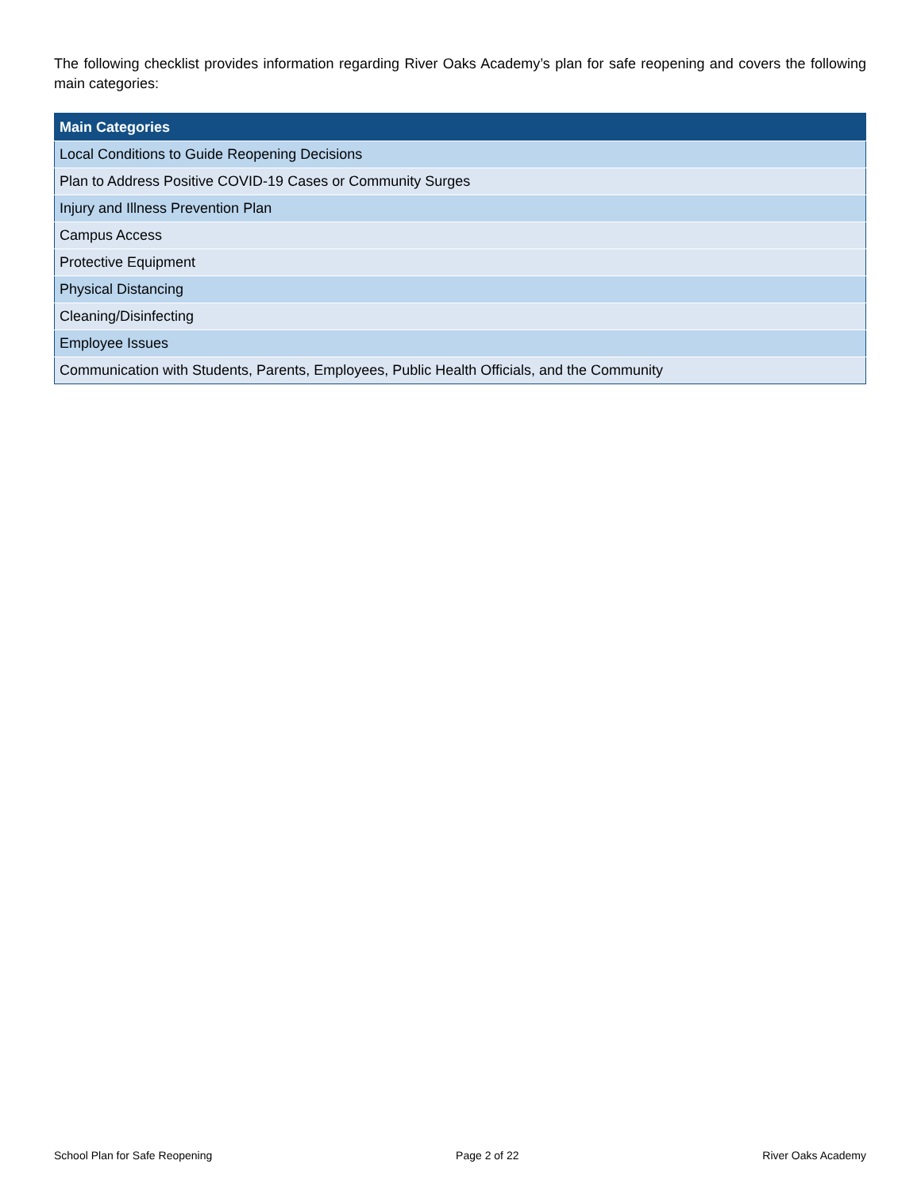The following checklist provides information regarding River Oaks Academy’s plan for safe reopening and covers the following main categories:
| Main Categories |
| --- |
| Local Conditions to Guide Reopening Decisions |
| Plan to Address Positive COVID-19 Cases or Community Surges |
| Injury and Illness Prevention Plan |
| Campus Access |
| Protective Equipment |
| Physical Distancing |
| Cleaning/Disinfecting |
| Employee Issues |
| Communication with Students, Parents, Employees, Public Health Officials, and the Community |
School Plan for Safe Reopening Page 2 of 22 River Oaks Academy